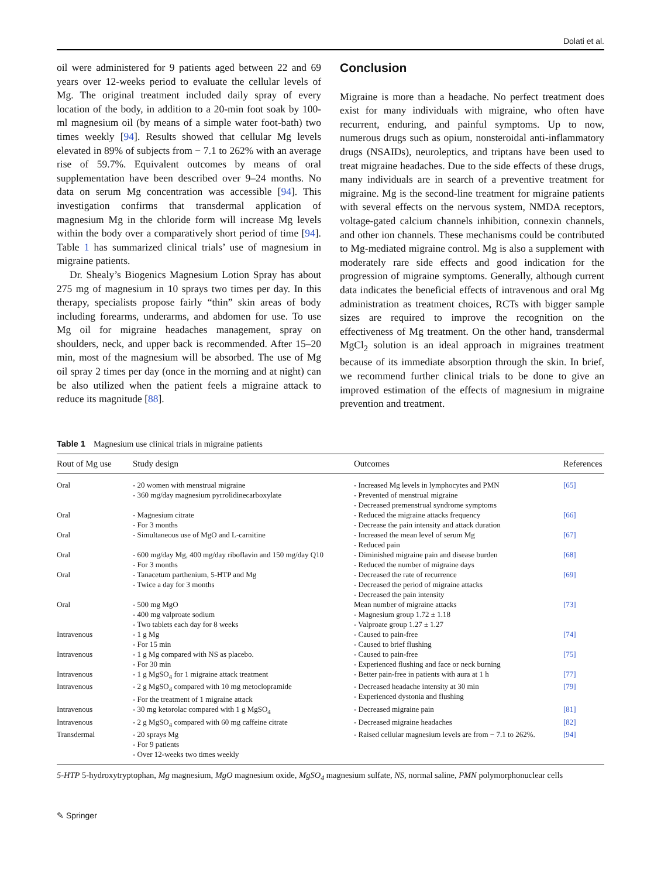Dolati et al.
oil were administered for 9 patients aged between 22 and 69 years over 12-weeks period to evaluate the cellular levels of Mg. The original treatment included daily spray of every location of the body, in addition to a 20-min foot soak by 100-ml magnesium oil (by means of a simple water foot-bath) two times weekly [94]. Results showed that cellular Mg levels elevated in 89% of subjects from − 7.1 to 262% with an average rise of 59.7%. Equivalent outcomes by means of oral supplementation have been described over 9–24 months. No data on serum Mg concentration was accessible [94]. This investigation confirms that transdermal application of magnesium Mg in the chloride form will increase Mg levels within the body over a comparatively short period of time [94]. Table 1 has summarized clinical trials’ use of magnesium in migraine patients.
Dr. Shealy’s Biogenics Magnesium Lotion Spray has about 275 mg of magnesium in 10 sprays two times per day. In this therapy, specialists propose fairly “thin” skin areas of body including forearms, underarms, and abdomen for use. To use Mg oil for migraine headaches management, spray on shoulders, neck, and upper back is recommended. After 15–20 min, most of the magnesium will be absorbed. The use of Mg oil spray 2 times per day (once in the morning and at night) can be also utilized when the patient feels a migraine attack to reduce its magnitude [88].
Conclusion
Migraine is more than a headache. No perfect treatment does exist for many individuals with migraine, who often have recurrent, enduring, and painful symptoms. Up to now, numerous drugs such as opium, nonsteroidal anti-inflammatory drugs (NSAIDs), neuroleptics, and triptans have been used to treat migraine headaches. Due to the side effects of these drugs, many individuals are in search of a preventive treatment for migraine. Mg is the second-line treatment for migraine patients with several effects on the nervous system, NMDA receptors, voltage-gated calcium channels inhibition, connexin channels, and other ion channels. These mechanisms could be contributed to Mg-mediated migraine control. Mg is also a supplement with moderately rare side effects and good indication for the progression of migraine symptoms. Generally, although current data indicates the beneficial effects of intravenous and oral Mg administration as treatment choices, RCTs with bigger sample sizes are required to improve the recognition on the effectiveness of Mg treatment. On the other hand, transdermal MgCl<sub>2</sub> solution is an ideal approach in migraines treatment because of its immediate absorption through the skin. In brief, we recommend further clinical trials to be done to give an improved estimation of the effects of magnesium in migraine prevention and treatment.
Table 1 Magnesium use clinical trials in migraine patients
| Rout of Mg use | Study design | Outcomes | References |
| --- | --- | --- | --- |
| Oral | - 20 women with menstrual migraine - 360 mg/day magnesium pyrrolidinecarboxylate | - Increased Mg levels in lymphocytes and PMN - Prevented of menstrual migraine - Decreased premenstrual syndrome symptoms | [65] |
| Oral | - Magnesium citrate - For 3 months | - Reduced the migraine attacks frequency - Decrease the pain intensity and attack duration | [66] |
| Oral | - Simultaneous use of MgO and L-carnitine | - Increased the mean level of serum Mg - Reduced pain | [67] |
| Oral | - 600 mg/day Mg, 400 mg/day riboflavin and 150 mg/day Q10 - For 3 months | - Diminished migraine pain and disease burden - Reduced the number of migraine days | [68] |
| Oral | - Tanacetum parthenium, 5-HTP and Mg - Twice a day for 3 months | - Decreased the rate of recurrence - Decreased the period of migraine attacks - Decreased the pain intensity | [69] |
| Oral | - 500 mg MgO - 400 mg valproate sodium - Two tablets each day for 8 weeks | Mean number of migraine attacks - Magnesium group 1.72 ± 1.18 - Valproate group 1.27 ± 1.27 | [73] |
| Intravenous | - 1 g Mg - For 15 min | - Caused to pain-free - Caused to brief flushing | [74] |
| Intravenous | - 1 g Mg compared with NS as placebo. - For 30 min | - Caused to pain-free - Experienced flushing and face or neck burning | [75] |
| Intravenous | - 1 g MgSO<sub>4</sub> for 1 migraine attack treatment | - Better pain-free in patients with aura at 1 h | [77] |
| Intravenous | - 2 g MgSO<sub>4</sub> compared with 10 mg metoclopramide - For the treatment of 1 migraine attack | - Decreased headache intensity at 30 min - Experienced dystonia and flushing | [79] |
| Intravenous | - 30 mg ketorolac compared with 1 g MgSO<sub>4</sub> | - Decreased migraine pain | [81] |
| Intravenous | - 2 g MgSO<sub>4</sub> compared with 60 mg caffeine citrate | - Decreased migraine headaches | [82] |
| Transdermal | - 20 sprays Mg - For 9 patients - Over 12-weeks two times weekly | - Raised cellular magnesium levels are from − 7.1 to 262%. | [94] |
5-HTP 5-hydroxytryptophan, Mg magnesium, MgO magnesium oxide, MgSO<sub>4</sub> magnesium sulfate, NS, normal saline, PMN polymorphonuclear cells
✎ Springer